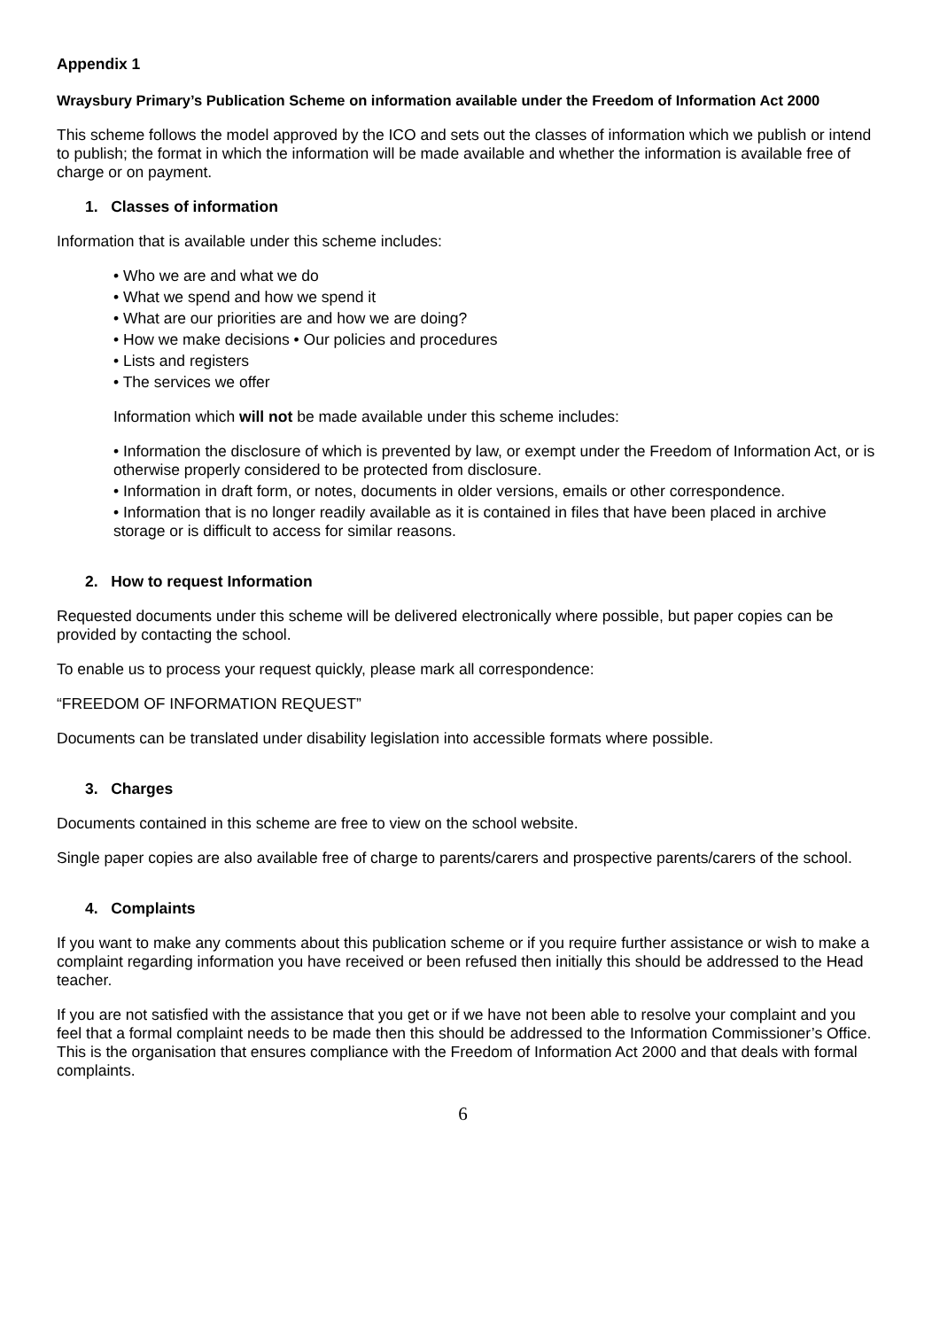Appendix 1
Wraysbury Primary’s Publication Scheme on information available under the Freedom of Information Act 2000
This scheme follows the model approved by the ICO and sets out the classes of information which we publish or intend to publish; the format in which the information will be made available and whether the information is available free of charge or on payment.
1. Classes of information
Information that is available under this scheme includes:
• Who we are and what we do
• What we spend and how we spend it
• What are our priorities are and how we are doing?
• How we make decisions • Our policies and procedures
• Lists and registers
• The services we offer
Information which will not be made available under this scheme includes:
• Information the disclosure of which is prevented by law, or exempt under the Freedom of Information Act, or is otherwise properly considered to be protected from disclosure.
• Information in draft form, or notes, documents in older versions, emails or other correspondence.
• Information that is no longer readily available as it is contained in files that have been placed in archive storage or is difficult to access for similar reasons.
2. How to request Information
Requested documents under this scheme will be delivered electronically where possible, but paper copies can be provided by contacting the school.
To enable us to process your request quickly, please mark all correspondence:
“FREEDOM OF INFORMATION REQUEST”
Documents can be translated under disability legislation into accessible formats where possible.
3. Charges
Documents contained in this scheme are free to view on the school website.
Single paper copies are also available free of charge to parents/carers and prospective parents/carers of the school.
4. Complaints
If you want to make any comments about this publication scheme or if you require further assistance or wish to make a complaint regarding information you have received or been refused then initially this should be addressed to the Head teacher.
If you are not satisfied with the assistance that you get or if we have not been able to resolve your complaint and you feel that a formal complaint needs to be made then this should be addressed to the Information Commissioner’s Office. This is the organisation that ensures compliance with the Freedom of Information Act 2000 and that deals with formal complaints.
6